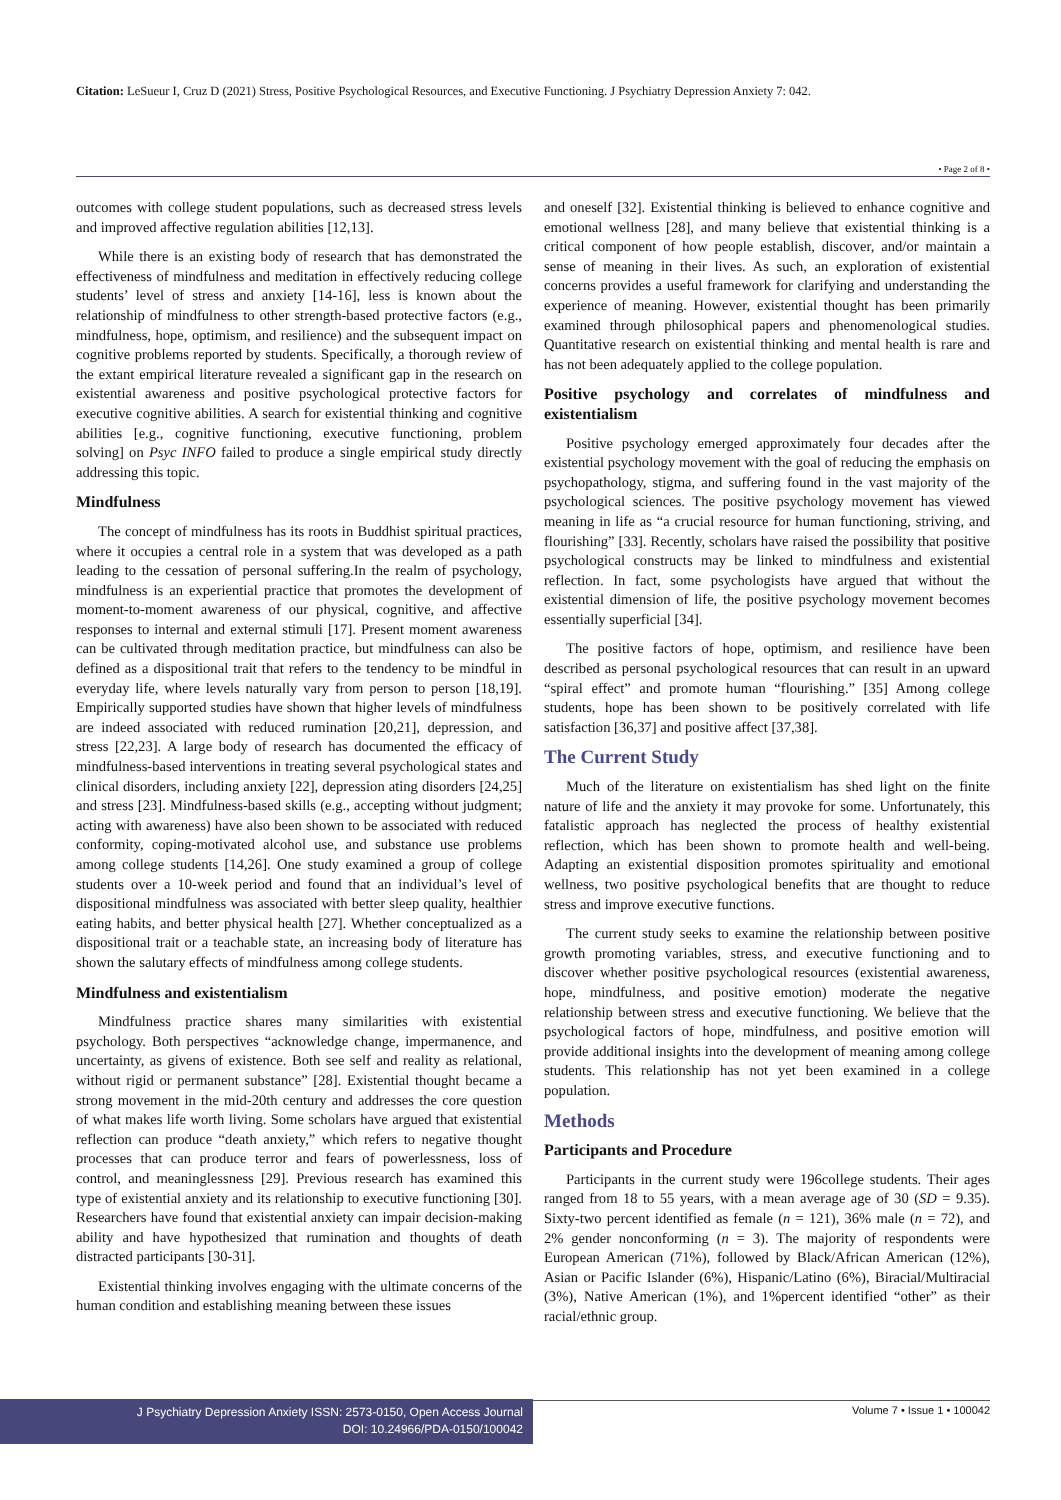Citation: LeSueur I, Cruz D (2021) Stress, Positive Psychological Resources, and Executive Functioning. J Psychiatry Depression Anxiety 7: 042.
• Page 2 of 8 •
outcomes with college student populations, such as decreased stress levels and improved affective regulation abilities [12,13].
While there is an existing body of research that has demonstrated the effectiveness of mindfulness and meditation in effectively reducing college students’ level of stress and anxiety [14-16], less is known about the relationship of mindfulness to other strength-based protective factors (e.g., mindfulness, hope, optimism, and resilience) and the subsequent impact on cognitive problems reported by students. Specifically, a thorough review of the extant empirical literature revealed a significant gap in the research on existential awareness and positive psychological protective factors for executive cognitive abilities. A search for existential thinking and cognitive abilities [e.g., cognitive functioning, executive functioning, problem solving] on Psyc INFO failed to produce a single empirical study directly addressing this topic.
Mindfulness
The concept of mindfulness has its roots in Buddhist spiritual practices, where it occupies a central role in a system that was developed as a path leading to the cessation of personal suffering.In the realm of psychology, mindfulness is an experiential practice that promotes the development of moment-to-moment awareness of our physical, cognitive, and affective responses to internal and external stimuli [17]. Present moment awareness can be cultivated through meditation practice, but mindfulness can also be defined as a dispositional trait that refers to the tendency to be mindful in everyday life, where levels naturally vary from person to person [18,19]. Empirically supported studies have shown that higher levels of mindfulness are indeed associated with reduced rumination [20,21], depression, and stress [22,23]. A large body of research has documented the efficacy of mindfulness-based interventions in treating several psychological states and clinical disorders, including anxiety [22], depression ating disorders [24,25] and stress [23]. Mindfulness-based skills (e.g., accepting without judgment; acting with awareness) have also been shown to be associated with reduced conformity, coping-motivated alcohol use, and substance use problems among college students [14,26]. One study examined a group of college students over a 10-week period and found that an individual’s level of dispositional mindfulness was associated with better sleep quality, healthier eating habits, and better physical health [27]. Whether conceptualized as a dispositional trait or a teachable state, an increasing body of literature has shown the salutary effects of mindfulness among college students.
Mindfulness and existentialism
Mindfulness practice shares many similarities with existential psychology. Both perspectives “acknowledge change, impermanence, and uncertainty, as givens of existence. Both see self and reality as relational, without rigid or permanent substance” [28]. Existential thought became a strong movement in the mid-20th century and addresses the core question of what makes life worth living. Some scholars have argued that existential reflection can produce “death anxiety,” which refers to negative thought processes that can produce terror and fears of powerlessness, loss of control, and meaninglessness [29]. Previous research has examined this type of existential anxiety and its relationship to executive functioning [30]. Researchers have found that existential anxiety can impair decision-making ability and have hypothesized that rumination and thoughts of death distracted participants [30-31].
Existential thinking involves engaging with the ultimate concerns of the human condition and establishing meaning between these issues
and oneself [32]. Existential thinking is believed to enhance cognitive and emotional wellness [28], and many believe that existential thinking is a critical component of how people establish, discover, and/or maintain a sense of meaning in their lives. As such, an exploration of existential concerns provides a useful framework for clarifying and understanding the experience of meaning. However, existential thought has been primarily examined through philosophical papers and phenomenological studies. Quantitative research on existential thinking and mental health is rare and has not been adequately applied to the college population.
Positive psychology and correlates of mindfulness and existentialism
Positive psychology emerged approximately four decades after the existential psychology movement with the goal of reducing the emphasis on psychopathology, stigma, and suffering found in the vast majority of the psychological sciences. The positive psychology movement has viewed meaning in life as “a crucial resource for human functioning, striving, and flourishing” [33]. Recently, scholars have raised the possibility that positive psychological constructs may be linked to mindfulness and existential reflection. In fact, some psychologists have argued that without the existential dimension of life, the positive psychology movement becomes essentially superficial [34].
The positive factors of hope, optimism, and resilience have been described as personal psychological resources that can result in an upward “spiral effect” and promote human “flourishing.” [35] Among college students, hope has been shown to be positively correlated with life satisfaction [36,37] and positive affect [37,38].
The Current Study
Much of the literature on existentialism has shed light on the finite nature of life and the anxiety it may provoke for some. Unfortunately, this fatalistic approach has neglected the process of healthy existential reflection, which has been shown to promote health and well-being. Adapting an existential disposition promotes spirituality and emotional wellness, two positive psychological benefits that are thought to reduce stress and improve executive functions.
The current study seeks to examine the relationship between positive growth promoting variables, stress, and executive functioning and to discover whether positive psychological resources (existential awareness, hope, mindfulness, and positive emotion) moderate the negative relationship between stress and executive functioning. We believe that the psychological factors of hope, mindfulness, and positive emotion will provide additional insights into the development of meaning among college students. This relationship has not yet been examined in a college population.
Methods
Participants and Procedure
Participants in the current study were 196college students. Their ages ranged from 18 to 55 years, with a mean average age of 30 (SD = 9.35). Sixty-two percent identified as female (n = 121), 36% male (n = 72), and 2% gender nonconforming (n = 3). The majority of respondents were European American (71%), followed by Black/African American (12%), Asian or Pacific Islander (6%), Hispanic/Latino (6%), Biracial/Multiracial (3%), Native American (1%), and 1%percent identified “other” as their racial/ethnic group.
J Psychiatry Depression Anxiety ISSN: 2573-0150, Open Access Journal
DOI: 10.24966/PDA-0150/100042
Volume 7 • Issue 1 • 100042